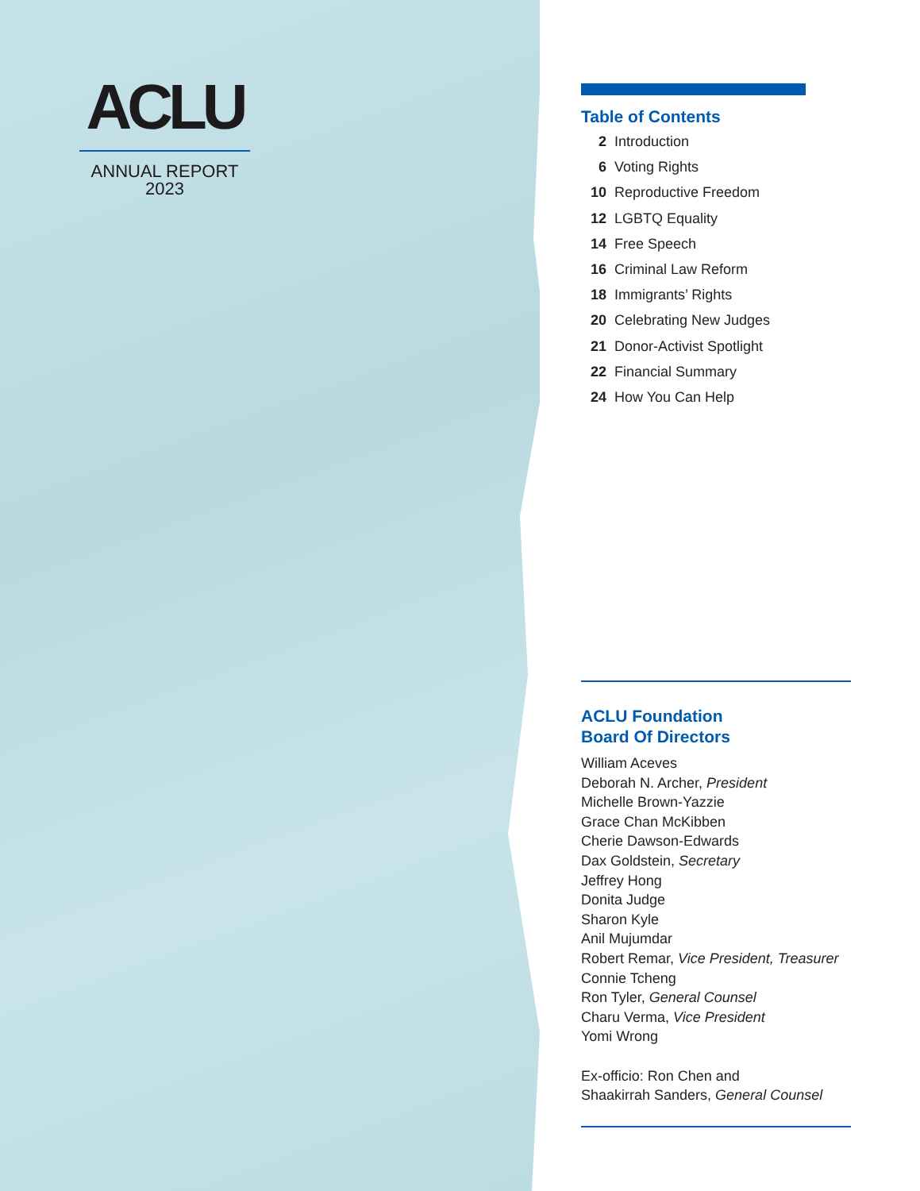ACLU
ANNUAL REPORT
2023
Table of Contents
2 Introduction
6 Voting Rights
10 Reproductive Freedom
12 LGBTQ Equality
14 Free Speech
16 Criminal Law Reform
18 Immigrants’ Rights
20 Celebrating New Judges
21 Donor-Activist Spotlight
22 Financial Summary
24 How You Can Help
ACLU Foundation
Board Of Directors
William Aceves
Deborah N. Archer, President
Michelle Brown-Yazzie
Grace Chan McKibben
Cherie Dawson-Edwards
Dax Goldstein, Secretary
Jeffrey Hong
Donita Judge
Sharon Kyle
Anil Mujumdar
Robert Remar, Vice President, Treasurer
Connie Tcheng
Ron Tyler, General Counsel
Charu Verma, Vice President
Yomi Wrong
Ex-officio: Ron Chen and
Shaakirrah Sanders, General Counsel